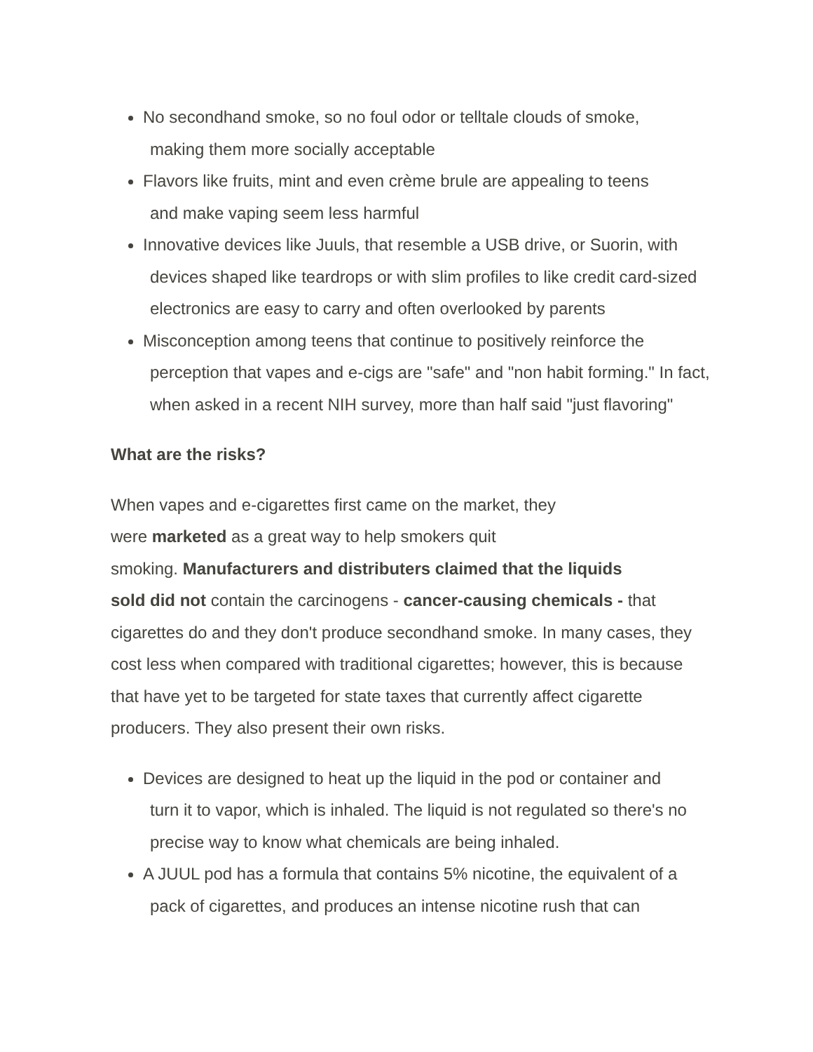No secondhand smoke, so no foul odor or telltale clouds of smoke,
making them more socially acceptable
Flavors like fruits, mint and even crème brule are appealing to teens
and make vaping seem less harmful
Innovative devices like Juuls, that resemble a USB drive, or Suorin, with
devices shaped like teardrops or with slim profiles to like credit card-sized electronics are easy to carry and often overlooked by parents
Misconception among teens that continue to positively reinforce the
perception that vapes and e-cigs are "safe" and "non habit forming." In fact, when asked in a recent NIH survey, more than half said "just flavoring"
What are the risks?
When vapes and e-cigarettes first came on the market, they
were marketed as a great way to help smokers quit
smoking. Manufacturers and distributers claimed that the liquids
sold did not contain the carcinogens - cancer-causing chemicals - that cigarettes do and they don't produce secondhand smoke. In many cases, they cost less when compared with traditional cigarettes; however, this is because that have yet to be targeted for state taxes that currently affect cigarette producers. They also present their own risks.
Devices are designed to heat up the liquid in the pod or container and
turn it to vapor, which is inhaled. The liquid is not regulated so there's no precise way to know what chemicals are being inhaled.
A JUUL pod has a formula that contains 5% nicotine, the equivalent of a
pack of cigarettes, and produces an intense nicotine rush that can